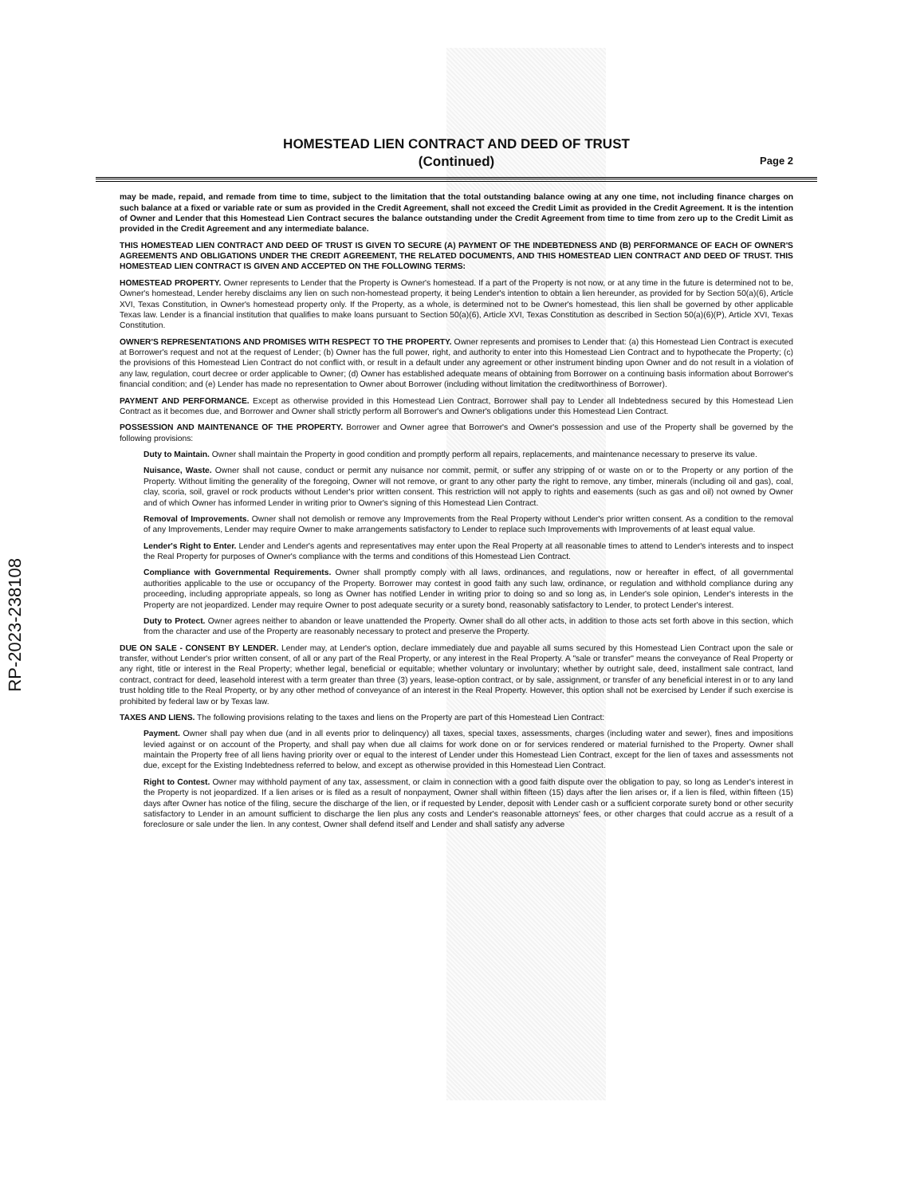RP-2023-238108
HOMESTEAD LIEN CONTRACT AND DEED OF TRUST
(Continued)
Page 2
may be made, repaid, and remade from time to time, subject to the limitation that the total outstanding balance owing at any one time, not including finance charges on such balance at a fixed or variable rate or sum as provided in the Credit Agreement, shall not exceed the Credit Limit as provided in the Credit Agreement. It is the intention of Owner and Lender that this Homestead Lien Contract secures the balance outstanding under the Credit Agreement from time to time from zero up to the Credit Limit as provided in the Credit Agreement and any intermediate balance.
THIS HOMESTEAD LIEN CONTRACT AND DEED OF TRUST IS GIVEN TO SECURE (A) PAYMENT OF THE INDEBTEDNESS AND (B) PERFORMANCE OF EACH OF OWNER'S AGREEMENTS AND OBLIGATIONS UNDER THE CREDIT AGREEMENT, THE RELATED DOCUMENTS, AND THIS HOMESTEAD LIEN CONTRACT AND DEED OF TRUST. THIS HOMESTEAD LIEN CONTRACT IS GIVEN AND ACCEPTED ON THE FOLLOWING TERMS:
HOMESTEAD PROPERTY. Owner represents to Lender that the Property is Owner's homestead. If a part of the Property is not now, or at any time in the future is determined not to be, Owner's homestead, Lender hereby disclaims any lien on such non-homestead property, it being Lender's intention to obtain a lien hereunder, as provided for by Section 50(a)(6), Article XVI, Texas Constitution, in Owner's homestead property only. If the Property, as a whole, is determined not to be Owner's homestead, this lien shall be governed by other applicable Texas law. Lender is a financial institution that qualifies to make loans pursuant to Section 50(a)(6), Article XVI, Texas Constitution as described in Section 50(a)(6)(P), Article XVI, Texas Constitution.
OWNER'S REPRESENTATIONS AND PROMISES WITH RESPECT TO THE PROPERTY. Owner represents and promises to Lender that: (a) this Homestead Lien Contract is executed at Borrower's request and not at the request of Lender; (b) Owner has the full power, right, and authority to enter into this Homestead Lien Contract and to hypothecate the Property; (c) the provisions of this Homestead Lien Contract do not conflict with, or result in a default under any agreement or other instrument binding upon Owner and do not result in a violation of any law, regulation, court decree or order applicable to Owner; (d) Owner has established adequate means of obtaining from Borrower on a continuing basis information about Borrower's financial condition; and (e) Lender has made no representation to Owner about Borrower (including without limitation the creditworthiness of Borrower).
PAYMENT AND PERFORMANCE. Except as otherwise provided in this Homestead Lien Contract, Borrower shall pay to Lender all Indebtedness secured by this Homestead Lien Contract as it becomes due, and Borrower and Owner shall strictly perform all Borrower's and Owner's obligations under this Homestead Lien Contract.
POSSESSION AND MAINTENANCE OF THE PROPERTY. Borrower and Owner agree that Borrower's and Owner's possession and use of the Property shall be governed by the following provisions:
Duty to Maintain. Owner shall maintain the Property in good condition and promptly perform all repairs, replacements, and maintenance necessary to preserve its value.
Nuisance, Waste. Owner shall not cause, conduct or permit any nuisance nor commit, permit, or suffer any stripping of or waste on or to the Property or any portion of the Property. Without limiting the generality of the foregoing, Owner will not remove, or grant to any other party the right to remove, any timber, minerals (including oil and gas), coal, clay, scoria, soil, gravel or rock products without Lender's prior written consent. This restriction will not apply to rights and easements (such as gas and oil) not owned by Owner and of which Owner has informed Lender in writing prior to Owner's signing of this Homestead Lien Contract.
Removal of Improvements. Owner shall not demolish or remove any Improvements from the Real Property without Lender's prior written consent. As a condition to the removal of any Improvements, Lender may require Owner to make arrangements satisfactory to Lender to replace such Improvements with Improvements of at least equal value.
Lender's Right to Enter. Lender and Lender's agents and representatives may enter upon the Real Property at all reasonable times to attend to Lender's interests and to inspect the Real Property for purposes of Owner's compliance with the terms and conditions of this Homestead Lien Contract.
Compliance with Governmental Requirements. Owner shall promptly comply with all laws, ordinances, and regulations, now or hereafter in effect, of all governmental authorities applicable to the use or occupancy of the Property. Borrower may contest in good faith any such law, ordinance, or regulation and withhold compliance during any proceeding, including appropriate appeals, so long as Owner has notified Lender in writing prior to doing so and so long as, in Lender's sole opinion, Lender's interests in the Property are not jeopardized. Lender may require Owner to post adequate security or a surety bond, reasonably satisfactory to Lender, to protect Lender's interest.
Duty to Protect. Owner agrees neither to abandon or leave unattended the Property. Owner shall do all other acts, in addition to those acts set forth above in this section, which from the character and use of the Property are reasonably necessary to protect and preserve the Property.
DUE ON SALE - CONSENT BY LENDER. Lender may, at Lender's option, declare immediately due and payable all sums secured by this Homestead Lien Contract upon the sale or transfer, without Lender's prior written consent, of all or any part of the Real Property, or any interest in the Real Property. A "sale or transfer" means the conveyance of Real Property or any right, title or interest in the Real Property; whether legal, beneficial or equitable; whether voluntary or involuntary; whether by outright sale, deed, installment sale contract, land contract, contract for deed, leasehold interest with a term greater than three (3) years, lease-option contract, or by sale, assignment, or transfer of any beneficial interest in or to any land trust holding title to the Real Property, or by any other method of conveyance of an interest in the Real Property. However, this option shall not be exercised by Lender if such exercise is prohibited by federal law or by Texas law.
TAXES AND LIENS. The following provisions relating to the taxes and liens on the Property are part of this Homestead Lien Contract:
Payment. Owner shall pay when due (and in all events prior to delinquency) all taxes, special taxes, assessments, charges (including water and sewer), fines and impositions levied against or on account of the Property, and shall pay when due all claims for work done on or for services rendered or material furnished to the Property. Owner shall maintain the Property free of all liens having priority over or equal to the interest of Lender under this Homestead Lien Contract, except for the lien of taxes and assessments not due, except for the Existing Indebtedness referred to below, and except as otherwise provided in this Homestead Lien Contract.
Right to Contest. Owner may withhold payment of any tax, assessment, or claim in connection with a good faith dispute over the obligation to pay, so long as Lender's interest in the Property is not jeopardized. If a lien arises or is filed as a result of nonpayment, Owner shall within fifteen (15) days after the lien arises or, if a lien is filed, within fifteen (15) days after Owner has notice of the filing, secure the discharge of the lien, or if requested by Lender, deposit with Lender cash or a sufficient corporate surety bond or other security satisfactory to Lender in an amount sufficient to discharge the lien plus any costs and Lender's reasonable attorneys' fees, or other charges that could accrue as a result of a foreclosure or sale under the lien. In any contest, Owner shall defend itself and Lender and shall satisfy any adverse